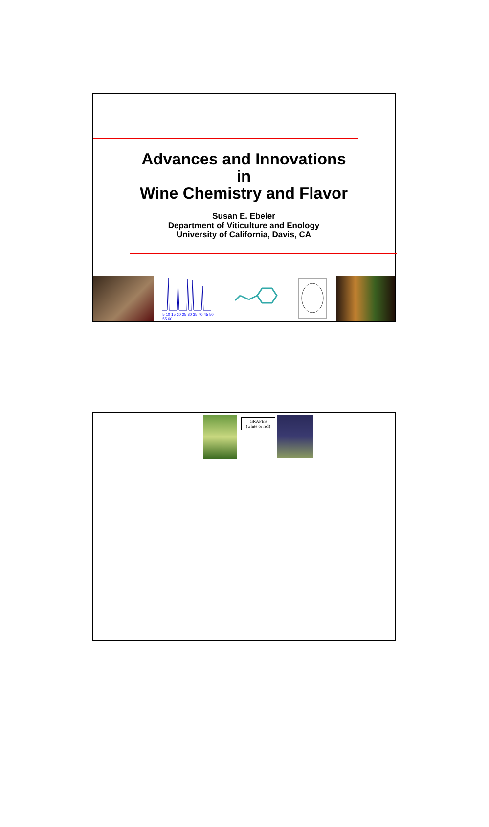Advances and Innovations
in
Wine Chemistry and Flavor
Susan E. Ebeler
Department of Viticulture and Enology
University of California, Davis, CA
5 10 15 20 25 30 35 40 45 50 55 60
GRAPES
(white or red)